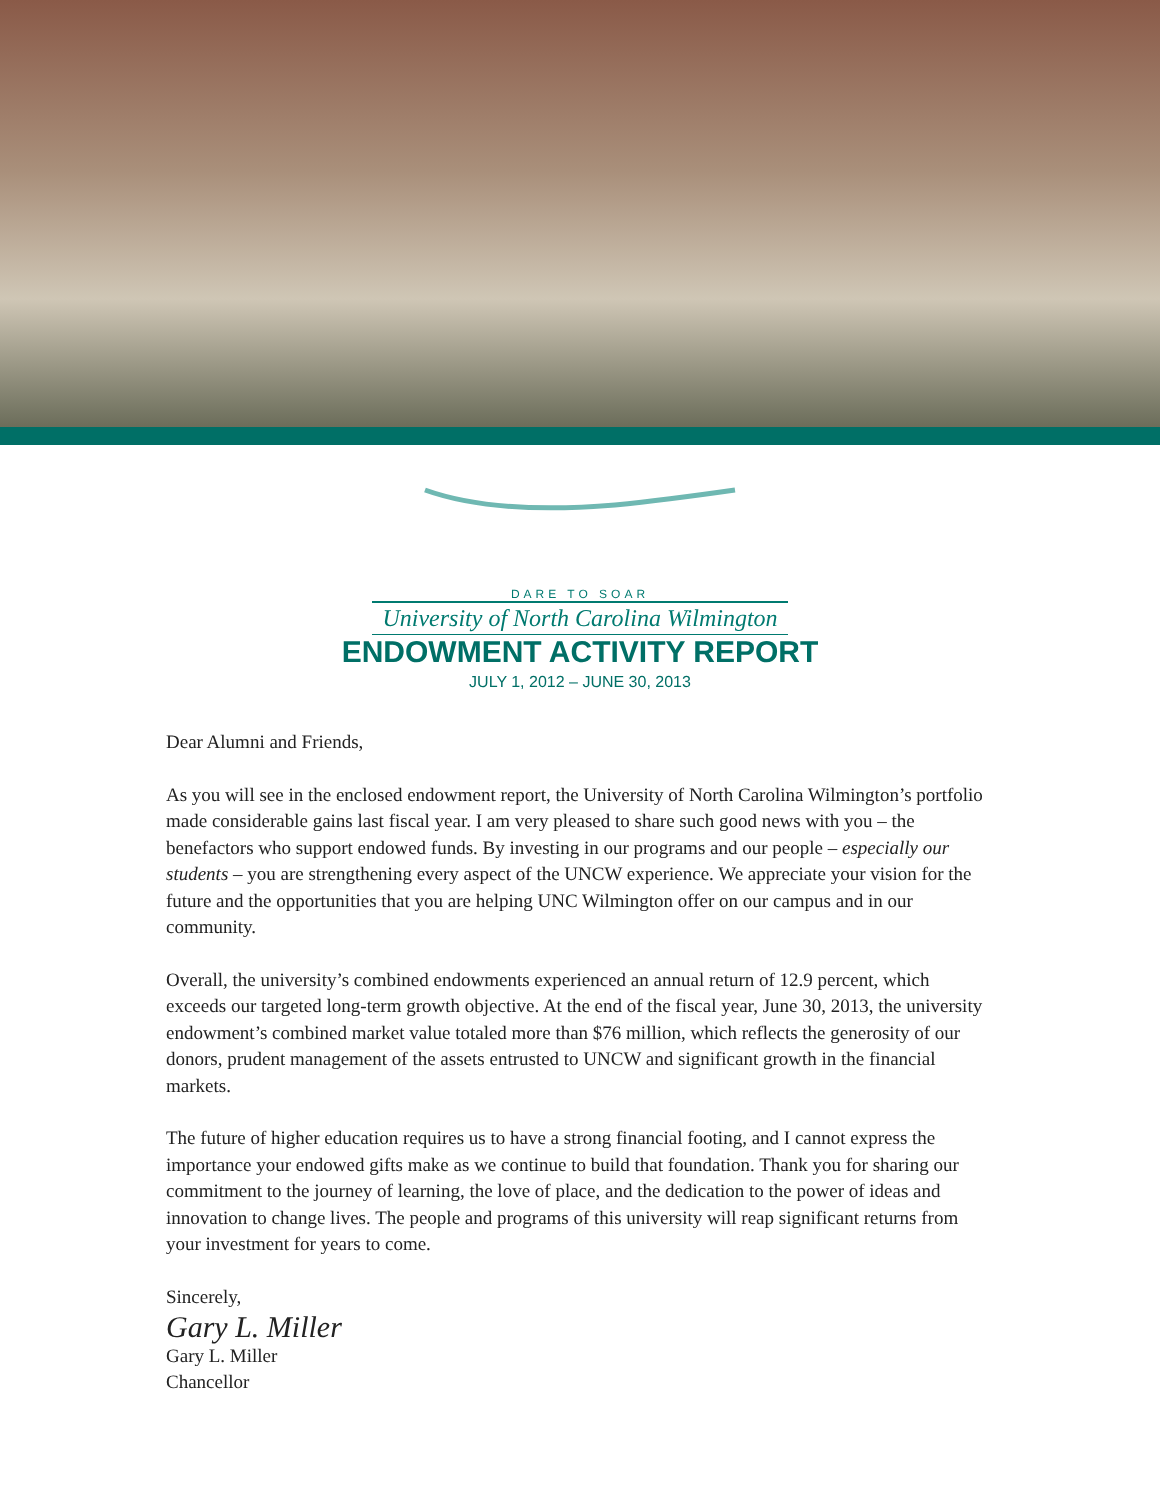DARE TO SOAR
University of North Carolina Wilmington
ENDOWMENT ACTIVITY REPORT
JULY 1, 2012 – JUNE 30, 2013
Dear Alumni and Friends,
As you will see in the enclosed endowment report, the University of North Carolina Wilmington’s portfolio made considerable gains last fiscal year. I am very pleased to share such good news with you – the benefactors who support endowed funds. By investing in our programs and our people – especially our students – you are strengthening every aspect of the UNCW experience. We appreciate your vision for the future and the opportunities that you are helping UNC Wilmington offer on our campus and in our community.
Overall, the university’s combined endowments experienced an annual return of 12.9 percent, which exceeds our targeted long-term growth objective. At the end of the fiscal year, June 30, 2013, the university endowment’s combined market value totaled more than $76 million, which reflects the generosity of our donors, prudent management of the assets entrusted to UNCW and significant growth in the financial markets.
The future of higher education requires us to have a strong financial footing, and I cannot express the importance your endowed gifts make as we continue to build that foundation. Thank you for sharing our commitment to the journey of learning, the love of place, and the dedication to the power of ideas and innovation to change lives. The people and programs of this university will reap significant returns from your investment for years to come.
Sincerely,
Gary L. Miller
Gary L. Miller
Chancellor